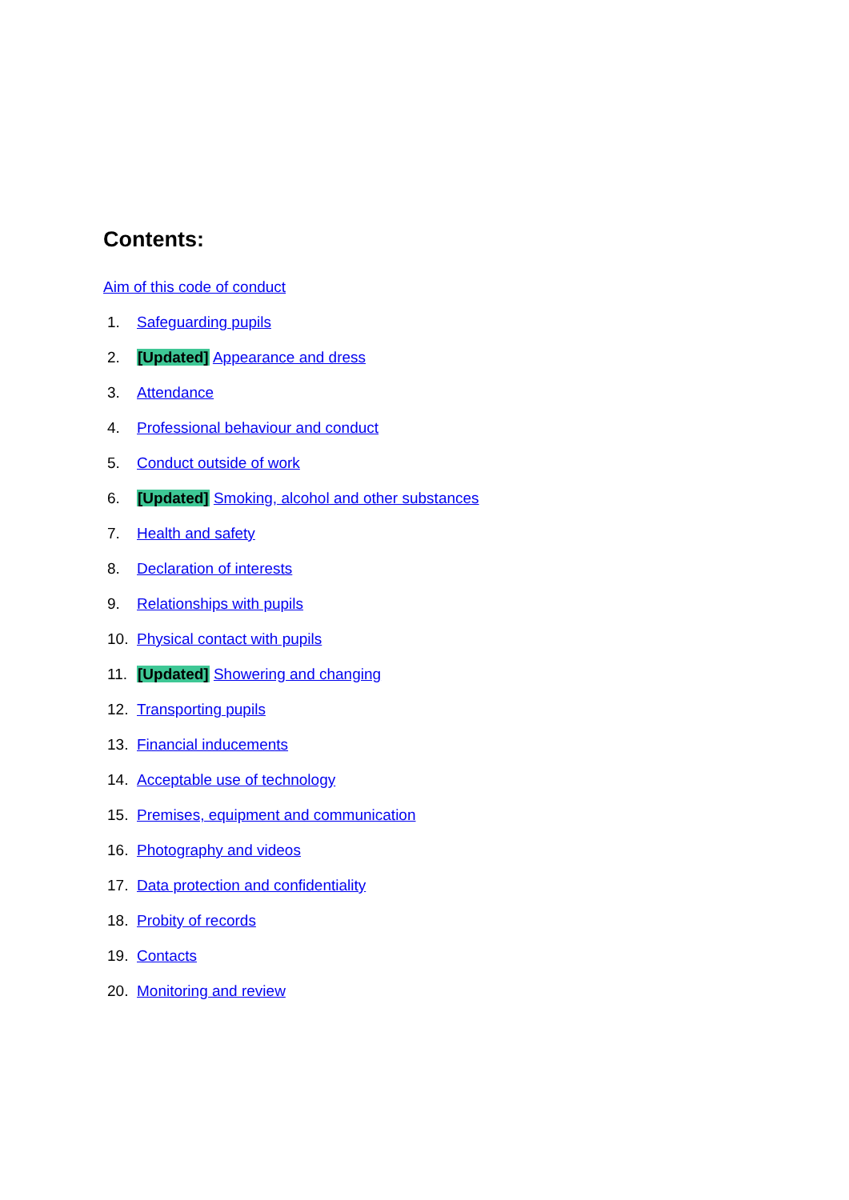Contents:
Aim of this code of conduct
1. Safeguarding pupils
2. [Updated] Appearance and dress
3. Attendance
4. Professional behaviour and conduct
5. Conduct outside of work
6. [Updated] Smoking, alcohol and other substances
7. Health and safety
8. Declaration of interests
9. Relationships with pupils
10. Physical contact with pupils
11. [Updated] Showering and changing
12. Transporting pupils
13. Financial inducements
14. Acceptable use of technology
15. Premises, equipment and communication
16. Photography and videos
17. Data protection and confidentiality
18. Probity of records
19. Contacts
20. Monitoring and review